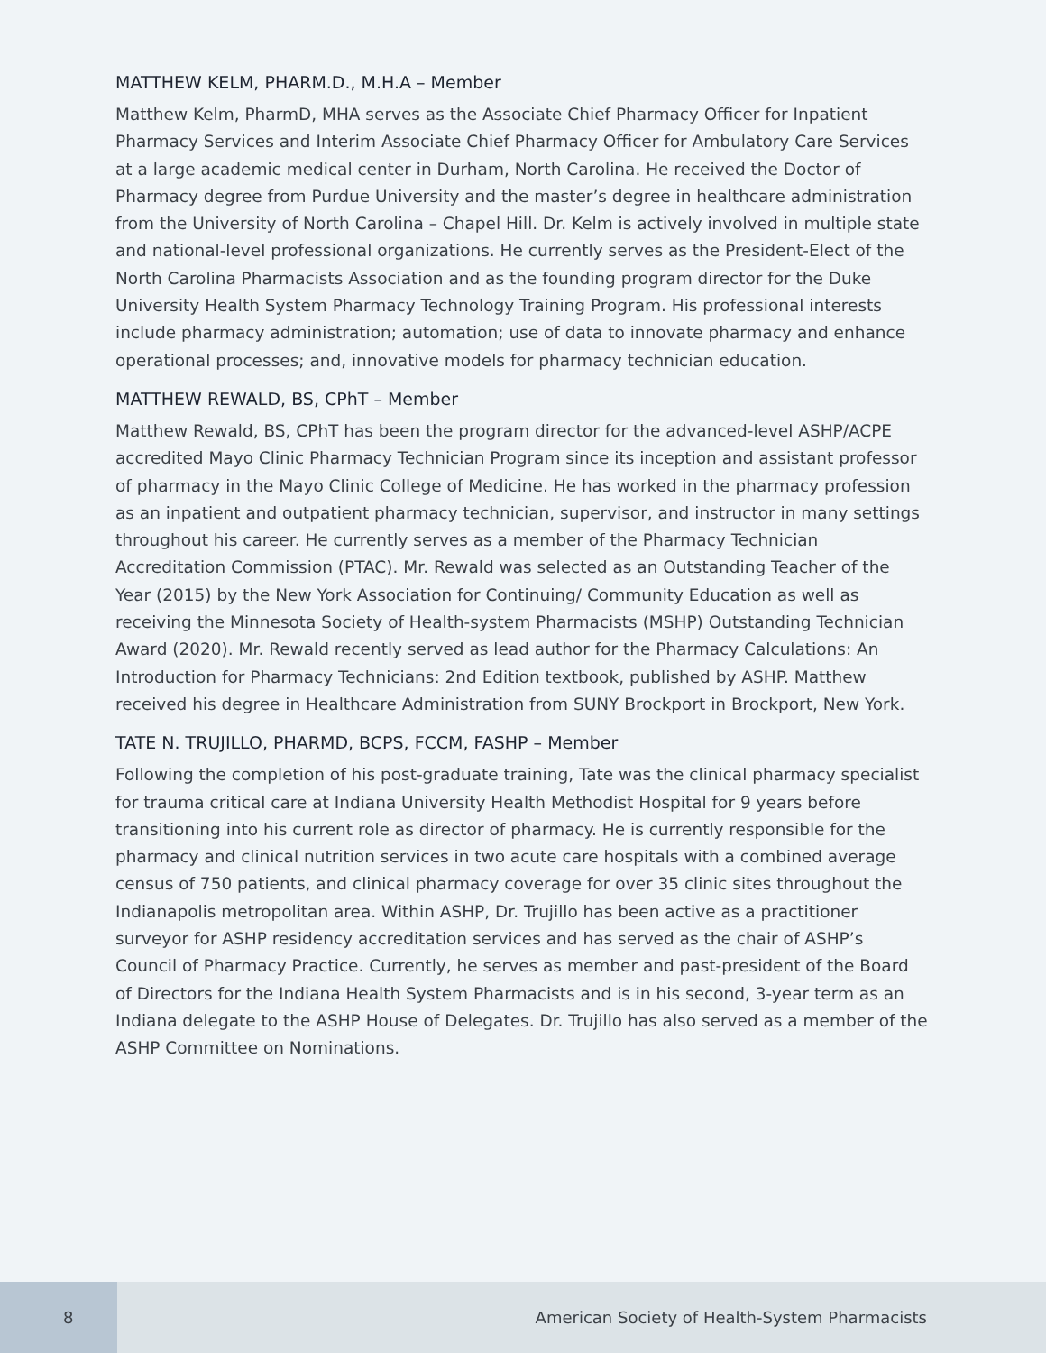MATTHEW KELM, PHARM.D., M.H.A – Member
Matthew Kelm, PharmD, MHA serves as the Associate Chief Pharmacy Officer for Inpatient Pharmacy Services and Interim Associate Chief Pharmacy Officer for Ambulatory Care Services at a large academic medical center in Durham, North Carolina. He received the Doctor of Pharmacy degree from Purdue University and the master’s degree in healthcare administration from the University of North Carolina – Chapel Hill. Dr. Kelm is actively involved in multiple state and national-level professional organizations. He currently serves as the President-Elect of the North Carolina Pharmacists Association and as the founding program director for the Duke University Health System Pharmacy Technology Training Program. His professional interests include pharmacy administration; automation; use of data to innovate pharmacy and enhance operational processes; and, innovative models for pharmacy technician education.
MATTHEW REWALD, BS, CPhT – Member
Matthew Rewald, BS, CPhT has been the program director for the advanced-level ASHP/ACPE accredited Mayo Clinic Pharmacy Technician Program since its inception and assistant professor of pharmacy in the Mayo Clinic College of Medicine. He has worked in the pharmacy profession as an inpatient and outpatient pharmacy technician, supervisor, and instructor in many settings throughout his career. He currently serves as a member of the Pharmacy Technician Accreditation Commission (PTAC). Mr. Rewald was selected as an Outstanding Teacher of the Year (2015) by the New York Association for Continuing/ Community Education as well as receiving the Minnesota Society of Health-system Pharmacists (MSHP) Outstanding Technician Award (2020). Mr. Rewald recently served as lead author for the Pharmacy Calculations: An Introduction for Pharmacy Technicians: 2nd Edition textbook, published by ASHP. Matthew received his degree in Healthcare Administration from SUNY Brockport in Brockport, New York.
TATE N. TRUJILLO, PHARMD, BCPS, FCCM, FASHP – Member
Following the completion of his post-graduate training, Tate was the clinical pharmacy specialist for trauma critical care at Indiana University Health Methodist Hospital for 9 years before transitioning into his current role as director of pharmacy. He is currently responsible for the pharmacy and clinical nutrition services in two acute care hospitals with a combined average census of 750 patients, and clinical pharmacy coverage for over 35 clinic sites throughout the Indianapolis metropolitan area. Within ASHP, Dr. Trujillo has been active as a practitioner surveyor for ASHP residency accreditation services and has served as the chair of ASHP’s Council of Pharmacy Practice. Currently, he serves as member and past-president of the Board of Directors for the Indiana Health System Pharmacists and is in his second, 3-year term as an Indiana delegate to the ASHP House of Delegates. Dr. Trujillo has also served as a member of the ASHP Committee on Nominations.
8
American Society of Health-System Pharmacists